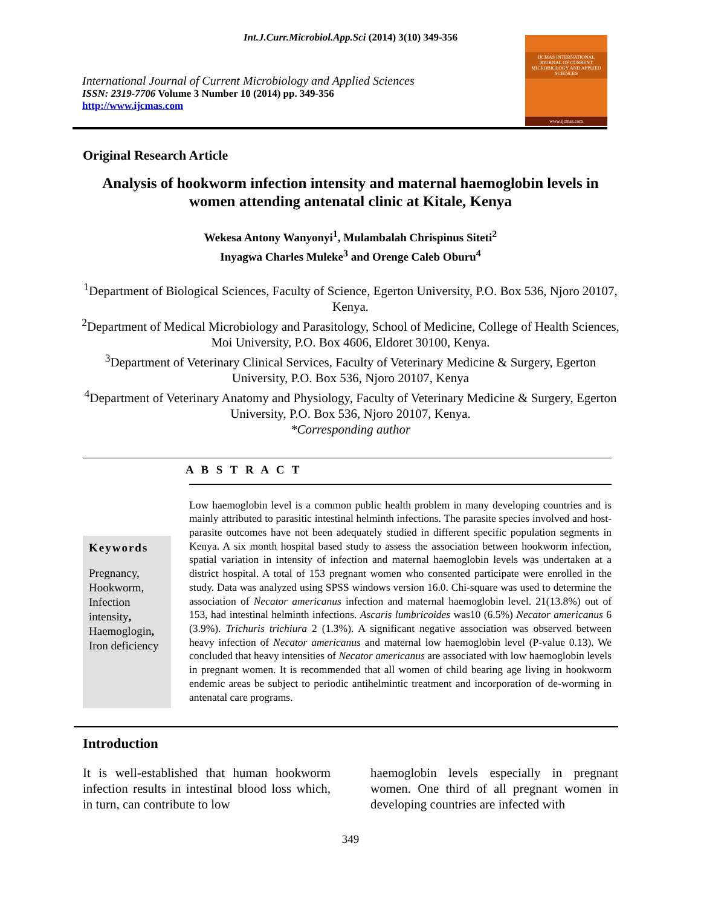Int.J.Curr.Microbiol.App.Sci (2014) 3(10) 349-356
International Journal of Current Microbiology and Applied Sciences
ISSN: 2319-7706 Volume 3 Number 10 (2014) pp. 349-356
http://www.ijcmas.com
IJCMAS INTERNATIONAL JOURNAL OF CURRENT MICROBIOLOGY AND APPLIED SCIENCES
www.ijcmas.com
Original Research Article
Analysis of hookworm infection intensity and maternal haemoglobin levels in women attending antenatal clinic at Kitale, Kenya
Wekesa Antony Wanyonyi<sup>1</sup>, Mulambalah Chrispinus Siteti<sup>2</sup>
Inyagwa Charles Muleke<sup>3</sup> and Orenge Caleb Oburu<sup>4</sup>
<sup>1</sup> Department of Biological Sciences, Faculty of Science, Egerton University, P.O. Box 536, Njoro 20107, Kenya.
<sup>2</sup> Department of Medical Microbiology and Parasitology, School of Medicine, College of Health Sciences, Moi University, P.O. Box 4606, Eldoret 30100, Kenya.
<sup>3</sup> Department of Veterinary Clinical Services, Faculty of Veterinary Medicine & Surgery, Egerton University, P.O. Box 536, Njoro 20107, Kenya
<sup>4</sup> Department of Veterinary Anatomy and Physiology, Faculty of Veterinary Medicine & Surgery, Egerton University, P.O. Box 536, Njoro 20107, Kenya.
*Corresponding author
A B S T R A C T
Keywords
Pregnancy, Hookworm, Infection intensity, Haemoglogin, Iron deficiency
Low haemoglobin level is a common public health problem in many developing countries and is mainly attributed to parasitic intestinal helminth infections. The parasite species involved and host-parasite outcomes have not been adequately studied in different specific population segments in Kenya. A six month hospital based study to assess the association between hookworm infection, spatial variation in intensity of infection and maternal haemoglobin levels was undertaken at a district hospital. A total of 153 pregnant women who consented participate were enrolled in the study. Data was analyzed using SPSS windows version 16.0. Chi-square was used to determine the association of Necator americanus infection and maternal haemoglobin level. 21(13.8%) out of 153, had intestinal helminth infections. Ascaris lumbricoides was10 (6.5%) Necator americanus 6 (3.9%). Trichuris trichiura 2 (1.3%). A significant negative association was observed between heavy infection of Necator americanus and maternal low haemoglobin level (P-value 0.13). We concluded that heavy intensities of Necator americanus are associated with low haemoglobin levels in pregnant women. It is recommended that all women of child bearing age living in hookworm endemic areas be subject to periodic antihelmintic treatment and incorporation of de-worming in antenatal care programs.
Introduction
It is well-established that human hookworm infection results in intestinal blood loss which, in turn, can contribute to low
haemoglobin levels especially in pregnant women. One third of all pregnant women in developing countries are infected with
349